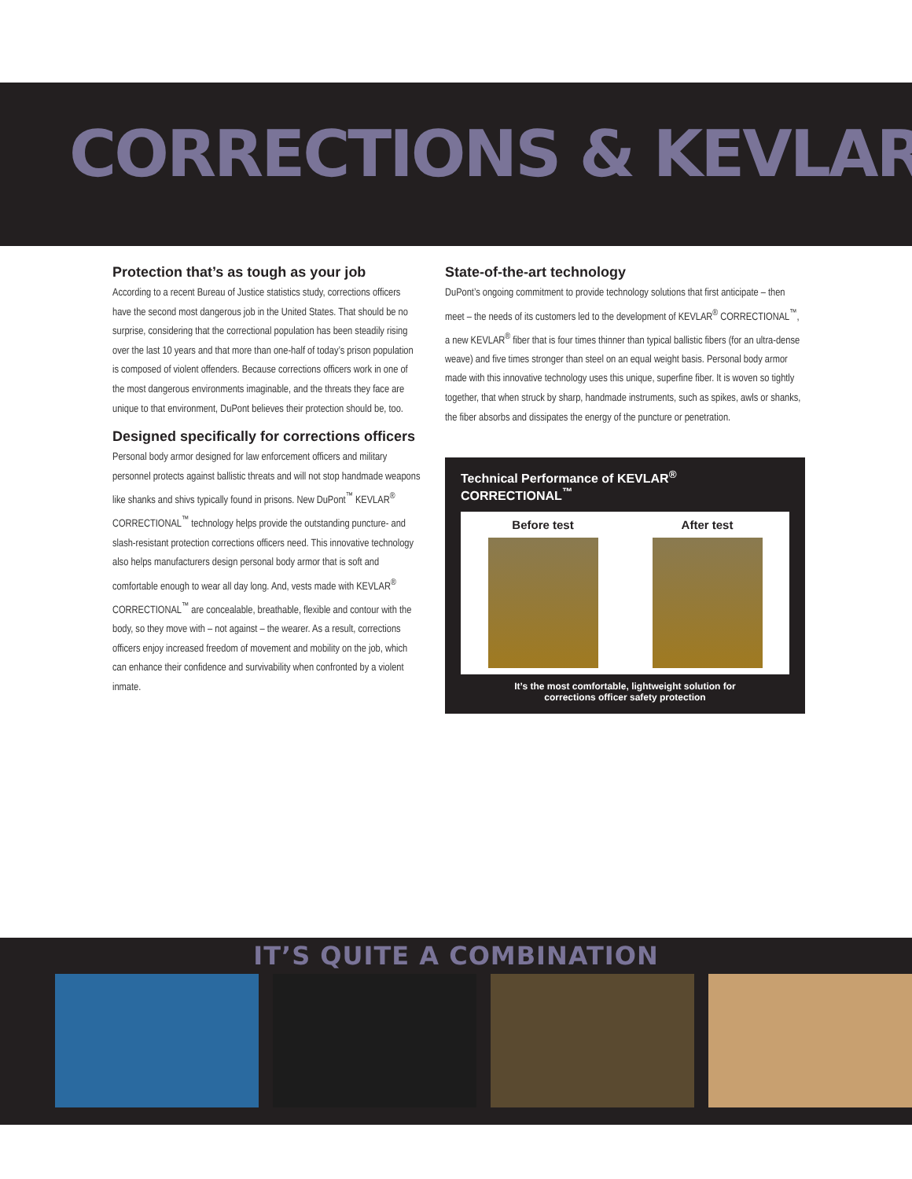CORRECTIONS & KEVLAR
Protection that’s as tough as your job
According to a recent Bureau of Justice statistics study, corrections officers have the second most dangerous job in the United States. That should be no surprise, considering that the correctional population has been steadily rising over the last 10 years and that more than one-half of today’s prison population is composed of violent offenders. Because corrections officers work in one of the most dangerous environments imaginable, and the threats they face are unique to that environment, DuPont believes their protection should be, too.
Designed specifically for corrections officers
Personal body armor designed for law enforcement officers and military personnel protects against ballistic threats and will not stop handmade weapons like shanks and shivs typically found in prisons. New DuPont<sup>™</sup> KEVLAR<sup>®</sup> CORRECTIONAL<sup>™</sup> technology helps provide the outstanding puncture- and slash-resistant protection corrections officers need. This innovative technology also helps manufacturers design personal body armor that is soft and comfortable enough to wear all day long. And, vests made with KEVLAR<sup>®</sup> CORRECTIONAL<sup>™</sup> are concealable, breathable, flexible and contour with the body, so they move with – not against – the wearer. As a result, corrections officers enjoy increased freedom of movement and mobility on the job, which can enhance their confidence and survivability when confronted by a violent inmate.
State-of-the-art technology
DuPont’s ongoing commitment to provide technology solutions that first anticipate – then meet – the needs of its customers led to the development of KEVLAR<sup>®</sup> CORRECTIONAL<sup>™</sup>, a new KEVLAR<sup>®</sup> fiber that is four times thinner than typical ballistic fibers (for an ultra-dense weave) and five times stronger than steel on an equal weight basis. Personal body armor made with this innovative technology uses this unique, superfine fiber. It is woven so tightly together, that when struck by sharp, handmade instruments, such as spikes, awls or shanks, the fiber absorbs and dissipates the energy of the puncture or penetration.
Technical Performance of KEVLAR<sup>®</sup> CORRECTIONAL<sup>™</sup>
Before test After test
It’s the most comfortable, lightweight solution for
corrections officer safety protection
IT’S QUITE A COMBINATION